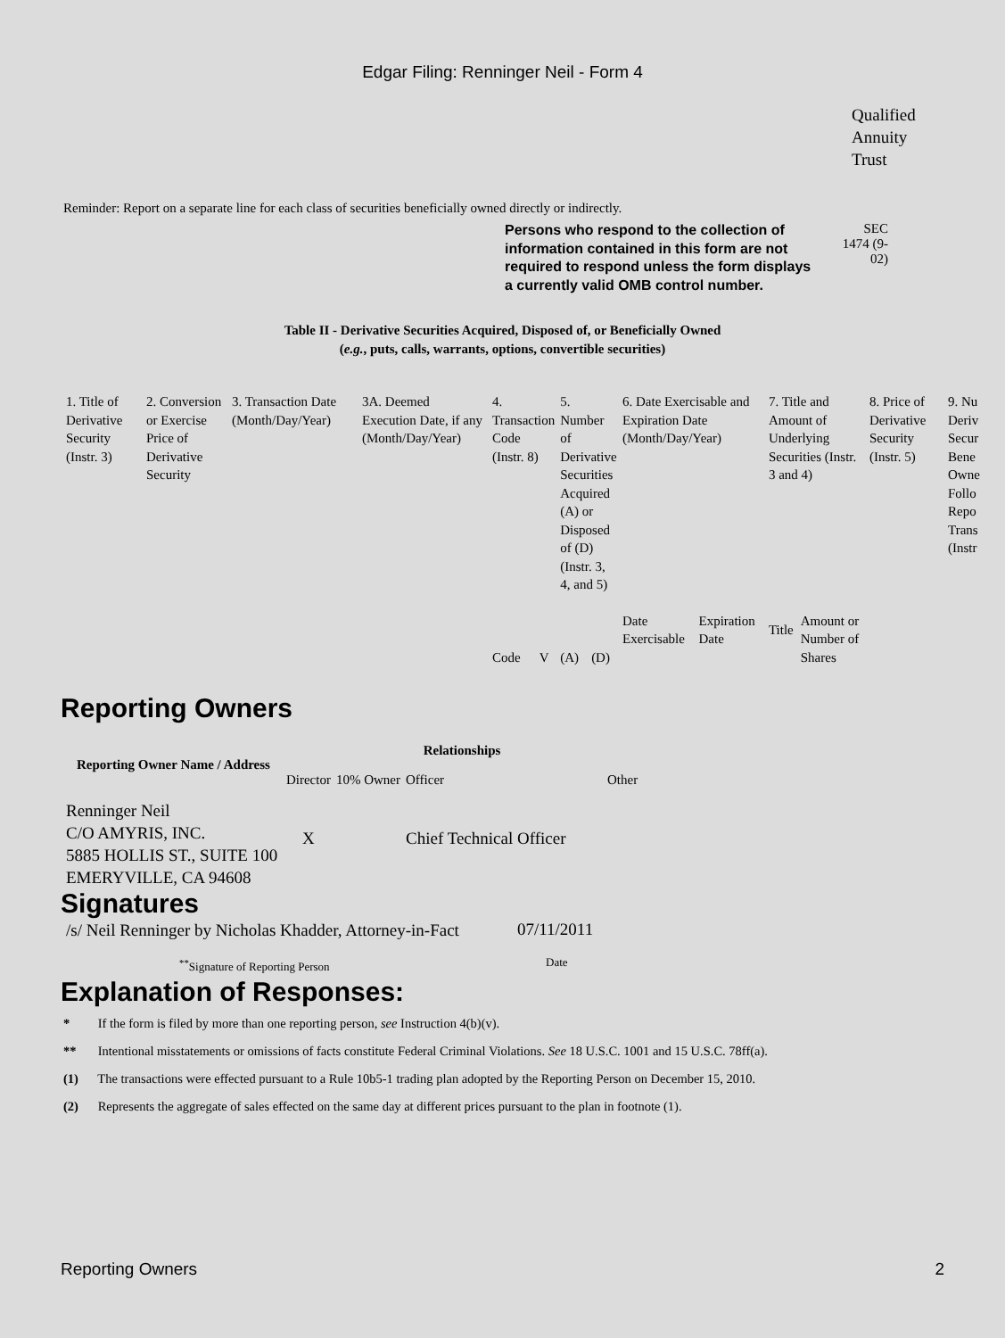Edgar Filing: Renninger Neil - Form 4
Qualified
Annuity
Trust
Reminder: Report on a separate line for each class of securities beneficially owned directly or indirectly.
Persons who respond to the collection of information contained in this form are not required to respond unless the form displays a currently valid OMB control number.
SEC 1474 (9-02)
Table II - Derivative Securities Acquired, Disposed of, or Beneficially Owned
(e.g., puts, calls, warrants, options, convertible securities)
| 1. Title of Derivative Security (Instr. 3) | 2. Conversion or Exercise Price of Derivative Security | 3. Transaction Date (Month/Day/Year) | 3A. Deemed Execution Date, if any (Month/Day/Year) | 4. Transaction Code (Instr. 8) | | 5. Number of Derivative Securities Acquired (A) or Disposed of (D) (Instr. 3, 4, and 5) | | 6. Date Exercisable and Expiration Date (Month/Day/Year) | | 7. Title and Amount of Underlying Securities (Instr. 3 and 4) | | 8. Price of Derivative Security (Instr. 5) | 9. Nu Deriv Secur Bene Owne Follo Repo Trans (Instr |
| | | | | Code | V | (A) | (D) | Date Exercisable | Expiration Date | Title | Amount or Number of Shares | | |
Reporting Owners
| Reporting Owner Name / Address | Relationships | | | |
| --- | --- | --- | --- | --- |
| | Director | 10% Owner | Officer | Other |
| Renninger Neil C/O AMYRIS, INC. 5885 HOLLIS ST., SUITE 100 EMERYVILLE, CA 94608 | X | | Chief Technical Officer | |
Signatures
| /s/ Neil Renninger by Nicholas Khadder, Attorney-in-Fact | 07/11/2011 |
| <sup>**</sup> Signature of Reporting Person | Date |
Explanation of Responses:
* If the form is filed by more than one reporting person, see Instruction 4(b)(v).
** Intentional misstatements or omissions of facts constitute Federal Criminal Violations. See 18 U.S.C. 1001 and 15 U.S.C. 78ff(a).
(1) The transactions were effected pursuant to a Rule 10b5-1 trading plan adopted by the Reporting Person on December 15, 2010.
(2) Represents the aggregate of sales effected on the same day at different prices pursuant to the plan in footnote (1).
Reporting Owners 2